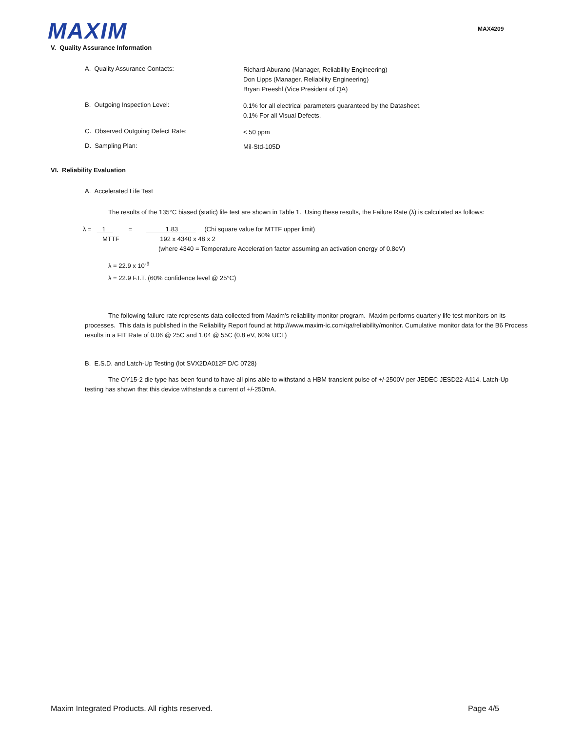MAXIM MAX4209
V. Quality Assurance Information
A. Quality Assurance Contacts:
Richard Aburano (Manager, Reliability Engineering)
Don Lipps (Manager, Reliability Engineering)
Bryan Preeshl (Vice President of QA)
B. Outgoing Inspection Level:
0.1% for all electrical parameters guaranteed by the Datasheet.
0.1% For all Visual Defects.
C. Observed Outgoing Defect Rate:
< 50 ppm
D. Sampling Plan:
Mil-Std-105D
VI. Reliability Evaluation
A. Accelerated Life Test
The results of the 135°C biased (static) life test are shown in Table 1. Using these results, the Failure Rate (λ) is calculated as follows:
λ = 1 = 1.83 (Chi square value for MTTF upper limit)
MTTF 192 x 4340 x 48 x 2
(where 4340 = Temperature Acceleration factor assuming an activation energy of 0.8eV)
λ = 22.9 x 10<sup>-9</sup>
λ = 22.9 F.I.T. (60% confidence level @ 25°C)
The following failure rate represents data collected from Maxim's reliability monitor program. Maxim performs quarterly life test monitors on its processes. This data is published in the Reliability Report found at http://www.maxim-ic.com/qa/reliability/monitor. Cumulative monitor data for the B6 Process results in a FIT Rate of 0.06 @ 25C and 1.04 @ 55C (0.8 eV, 60% UCL)
B. E.S.D. and Latch-Up Testing (lot SVX2DA012F D/C 0728)
The OY15-2 die type has been found to have all pins able to withstand a HBM transient pulse of +/-2500V per JEDEC JESD22-A114. Latch-Up testing has shown that this device withstands a current of +/-250mA.
Maxim Integrated Products. All rights reserved. Page 4/5